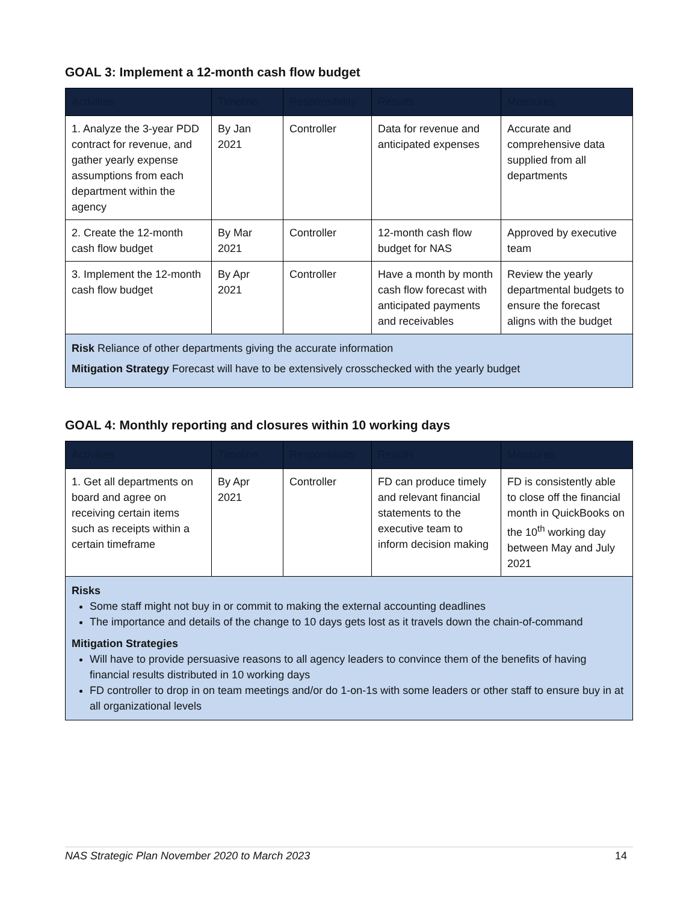GOAL 3: Implement a 12-month cash flow budget
| Activities | Timeline | Responsibility | Results | Measures |
| --- | --- | --- | --- | --- |
| 1. Analyze the 3-year PDD contract for revenue, and gather yearly expense assumptions from each department within the agency | By Jan 2021 | Controller | Data for revenue and anticipated expenses | Accurate and comprehensive data supplied from all departments |
| 2. Create the 12-month cash flow budget | By Mar 2021 | Controller | 12-month cash flow budget for NAS | Approved by executive team |
| 3. Implement the 12-month cash flow budget | By Apr 2021 | Controller | Have a month by month cash flow forecast with anticipated payments and receivables | Review the yearly departmental budgets to ensure the forecast aligns with the budget |
| Risk Reliance of other departments giving the accurate information Mitigation Strategy Forecast will have to be extensively crosschecked with the yearly budget | | | | |
GOAL 4: Monthly reporting and closures within 10 working days
| Activities | Timeline | Responsibility | Results | Measures |
| --- | --- | --- | --- | --- |
| 1. Get all departments on board and agree on receiving certain items such as receipts within a certain timeframe | By Apr 2021 | Controller | FD can produce timely and relevant financial statements to the executive team to inform decision making | FD is consistently able to close off the financial month in QuickBooks on the 10<sup>th</sup> working day between May and July 2021 |
| Risks Some staff might not buy in or commit to making the external accounting deadlines The importance and details of the change to 10 days gets lost as it travels down the chain-of-command Mitigation Strategies Will have to provide persuasive reasons to all agency leaders to convince them of the benefits of having financial results distributed in 10 working days FD controller to drop in on team meetings and/or do 1-on-1s with some leaders or other staff to ensure buy in at all organizational levels | | | | |
NAS Strategic Plan November 2020 to March 2023 14